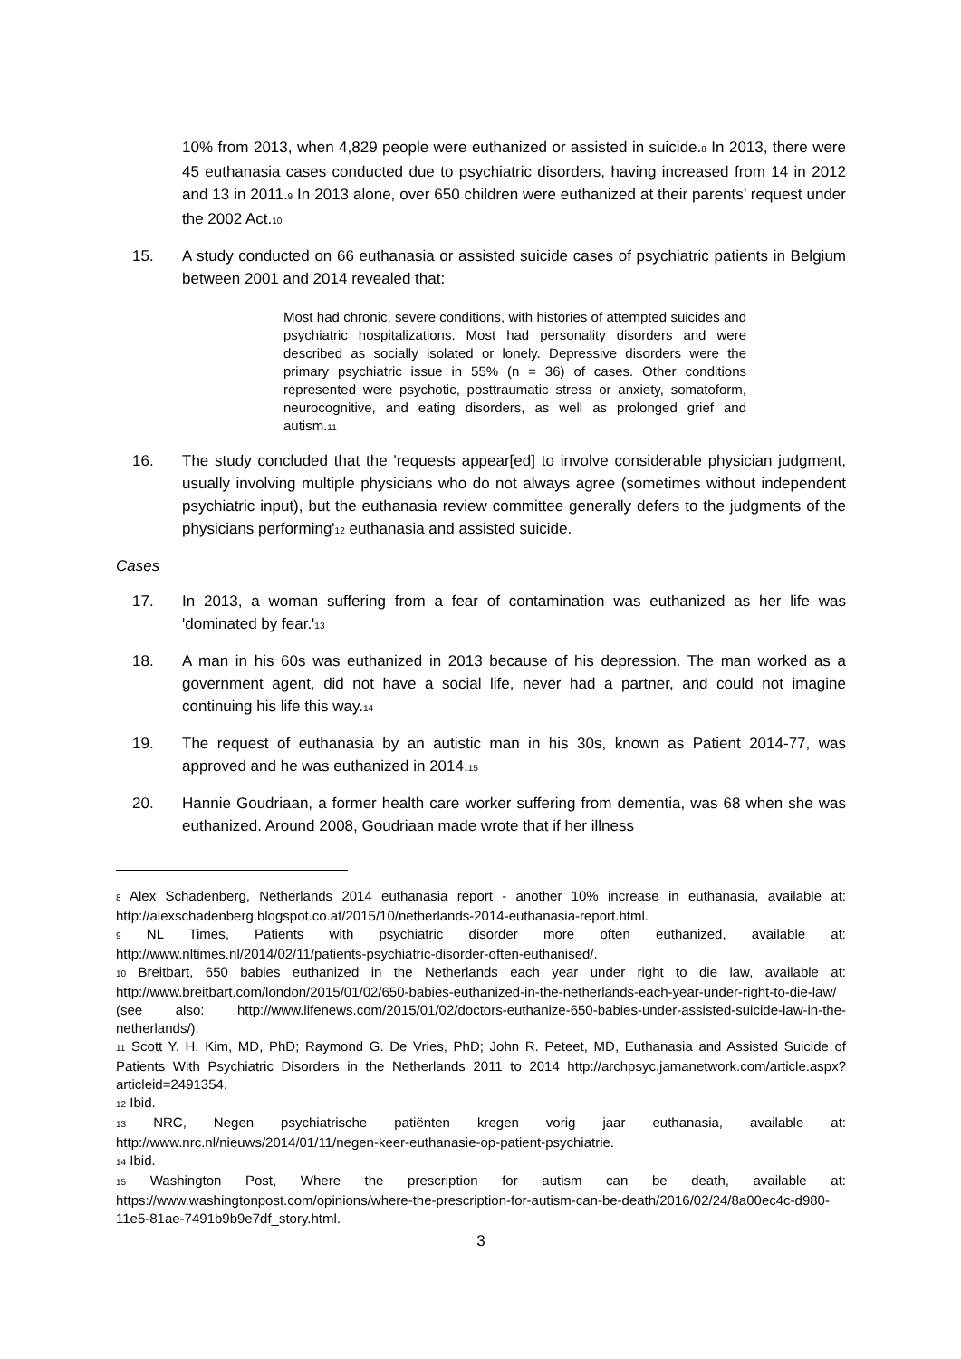10% from 2013, when 4,829 people were euthanized or assisted in suicide.<sup>8</sup> In 2013, there were 45 euthanasia cases conducted due to psychiatric disorders, having increased from 14 in 2012 and 13 in 2011.<sup>9</sup> In 2013 alone, over 650 children were euthanized at their parents’ request under the 2002 Act.<sup>10</sup>
15. A study conducted on 66 euthanasia or assisted suicide cases of psychiatric patients in Belgium between 2001 and 2014 revealed that:
Most had chronic, severe conditions, with histories of attempted suicides and psychiatric hospitalizations. Most had personality disorders and were described as socially isolated or lonely. Depressive disorders were the primary psychiatric issue in 55% (n = 36) of cases. Other conditions represented were psychotic, posttraumatic stress or anxiety, somatoform, neurocognitive, and eating disorders, as well as prolonged grief and autism.<sup>11</sup>
16. The study concluded that the 'requests appear[ed] to involve considerable physician judgment, usually involving multiple physicians who do not always agree (sometimes without independent psychiatric input), but the euthanasia review committee generally defers to the judgments of the physicians performing'<sup>12</sup> euthanasia and assisted suicide.
Cases
17. In 2013, a woman suffering from a fear of contamination was euthanized as her life was 'dominated by fear.'<sup>13</sup>
18. A man in his 60s was euthanized in 2013 because of his depression. The man worked as a government agent, did not have a social life, never had a partner, and could not imagine continuing his life this way.<sup>14</sup>
19. The request of euthanasia by an autistic man in his 30s, known as Patient 2014-77, was approved and he was euthanized in 2014.<sup>15</sup>
20. Hannie Goudriaan, a former health care worker suffering from dementia, was 68 when she was euthanized. Around 2008, Goudriaan made wrote that if her illness
<sup>8</sup> Alex Schadenberg, Netherlands 2014 euthanasia report - another 10% increase in euthanasia, available at: http://alexschadenberg.blogspot.co.at/2015/10/netherlands-2014-euthanasia-report.html.
<sup>9</sup> NL Times, Patients with psychiatric disorder more often euthanized, available at: http://www.nltimes.nl/2014/02/11/patients-psychiatric-disorder-often-euthanised/.
<sup>10</sup> Breitbart, 650 babies euthanized in the Netherlands each year under right to die law, available at: http://www.breitbart.com/london/2015/01/02/650-babies-euthanized-in-the-netherlands-each-year-under-right-to-die-law/ (see also: http://www.lifenews.com/2015/01/02/doctors-euthanize-650-babies-under-assisted-suicide-law-in-the-netherlands/).
<sup>11</sup> Scott Y. H. Kim, MD, PhD; Raymond G. De Vries, PhD; John R. Peteet, MD, Euthanasia and Assisted Suicide of Patients With Psychiatric Disorders in the Netherlands 2011 to 2014 http://archpsyc.jamanetwork.com/article.aspx?articleid=2491354.
<sup>12</sup> Ibid.
<sup>13</sup> NRC, Negen psychiatrische patiënten kregen vorig jaar euthanasia, available at: http://www.nrc.nl/nieuws/2014/01/11/negen-keer-euthanasie-op-patient-psychiatrie.
<sup>14</sup> Ibid.
<sup>15</sup> Washington Post, Where the prescription for autism can be death, available at: https://www.washingtonpost.com/opinions/where-the-prescription-for-autism-can-be-death/2016/02/24/8a00ec4c-d980-11e5-81ae-7491b9b9e7df_story.html.
3